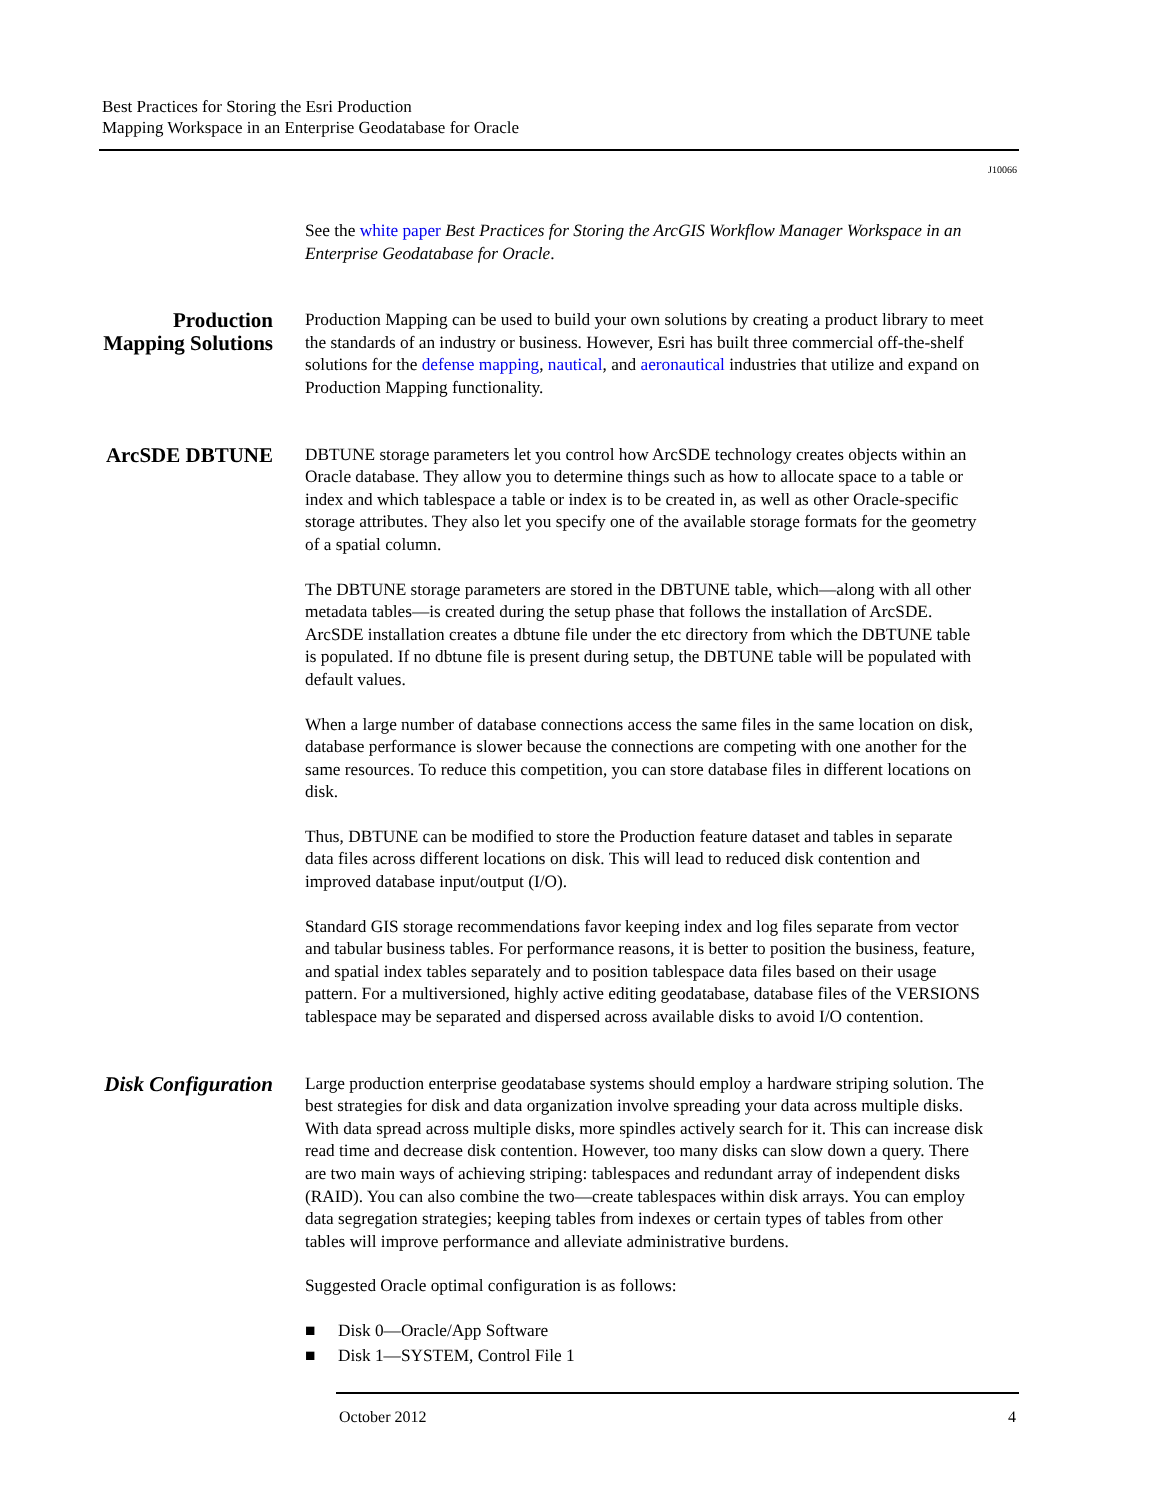Best Practices for Storing the Esri Production
Mapping Workspace in an Enterprise Geodatabase for Oracle
J10066
See the white paper Best Practices for Storing the ArcGIS Workflow Manager Workspace in an Enterprise Geodatabase for Oracle.
Production Mapping Solutions
Production Mapping can be used to build your own solutions by creating a product library to meet the standards of an industry or business. However, Esri has built three commercial off-the-shelf solutions for the defense mapping, nautical, and aeronautical industries that utilize and expand on Production Mapping functionality.
ArcSDE DBTUNE
DBTUNE storage parameters let you control how ArcSDE technology creates objects within an Oracle database. They allow you to determine things such as how to allocate space to a table or index and which tablespace a table or index is to be created in, as well as other Oracle-specific storage attributes. They also let you specify one of the available storage formats for the geometry of a spatial column.
The DBTUNE storage parameters are stored in the DBTUNE table, which—along with all other metadata tables—is created during the setup phase that follows the installation of ArcSDE. ArcSDE installation creates a dbtune file under the etc directory from which the DBTUNE table is populated. If no dbtune file is present during setup, the DBTUNE table will be populated with default values.
When a large number of database connections access the same files in the same location on disk, database performance is slower because the connections are competing with one another for the same resources. To reduce this competition, you can store database files in different locations on disk.
Thus, DBTUNE can be modified to store the Production feature dataset and tables in separate data files across different locations on disk. This will lead to reduced disk contention and improved database input/output (I/O).
Standard GIS storage recommendations favor keeping index and log files separate from vector and tabular business tables. For performance reasons, it is better to position the business, feature, and spatial index tables separately and to position tablespace data files based on their usage pattern. For a multiversioned, highly active editing geodatabase, database files of the VERSIONS tablespace may be separated and dispersed across available disks to avoid I/O contention.
Disk Configuration
Large production enterprise geodatabase systems should employ a hardware striping solution. The best strategies for disk and data organization involve spreading your data across multiple disks. With data spread across multiple disks, more spindles actively search for it. This can increase disk read time and decrease disk contention. However, too many disks can slow down a query. There are two main ways of achieving striping: tablespaces and redundant array of independent disks (RAID). You can also combine the two—create tablespaces within disk arrays. You can employ data segregation strategies; keeping tables from indexes or certain types of tables from other tables will improve performance and alleviate administrative burdens.
Suggested Oracle optimal configuration is as follows:
■ Disk 0—Oracle/App Software
■ Disk 1—SYSTEM, Control File 1
October 2012 4